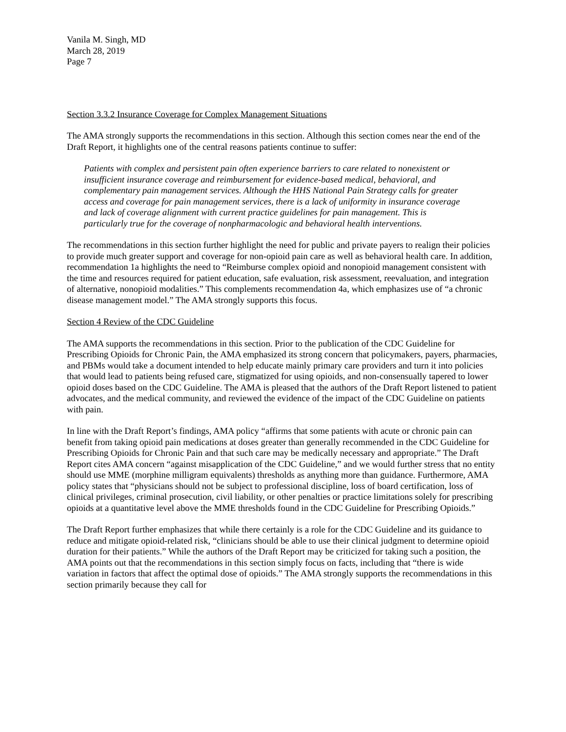Vanila M. Singh, MD
March 28, 2019
Page 7
Section 3.3.2 Insurance Coverage for Complex Management Situations
The AMA strongly supports the recommendations in this section. Although this section comes near the end of the Draft Report, it highlights one of the central reasons patients continue to suffer:
Patients with complex and persistent pain often experience barriers to care related to nonexistent or insufficient insurance coverage and reimbursement for evidence-based medical, behavioral, and complementary pain management services. Although the HHS National Pain Strategy calls for greater access and coverage for pain management services, there is a lack of uniformity in insurance coverage and lack of coverage alignment with current practice guidelines for pain management. This is particularly true for the coverage of nonpharmacologic and behavioral health interventions.
The recommendations in this section further highlight the need for public and private payers to realign their policies to provide much greater support and coverage for non-opioid pain care as well as behavioral health care. In addition, recommendation 1a highlights the need to “Reimburse complex opioid and nonopioid management consistent with the time and resources required for patient education, safe evaluation, risk assessment, reevaluation, and integration of alternative, nonopioid modalities.” This complements recommendation 4a, which emphasizes use of “a chronic disease management model.” The AMA strongly supports this focus.
Section 4 Review of the CDC Guideline
The AMA supports the recommendations in this section. Prior to the publication of the CDC Guideline for Prescribing Opioids for Chronic Pain, the AMA emphasized its strong concern that policymakers, payers, pharmacies, and PBMs would take a document intended to help educate mainly primary care providers and turn it into policies that would lead to patients being refused care, stigmatized for using opioids, and non-consensually tapered to lower opioid doses based on the CDC Guideline. The AMA is pleased that the authors of the Draft Report listened to patient advocates, and the medical community, and reviewed the evidence of the impact of the CDC Guideline on patients with pain.
In line with the Draft Report’s findings, AMA policy “affirms that some patients with acute or chronic pain can benefit from taking opioid pain medications at doses greater than generally recommended in the CDC Guideline for Prescribing Opioids for Chronic Pain and that such care may be medically necessary and appropriate.” The Draft Report cites AMA concern “against misapplication of the CDC Guideline,” and we would further stress that no entity should use MME (morphine milligram equivalents) thresholds as anything more than guidance. Furthermore, AMA policy states that “physicians should not be subject to professional discipline, loss of board certification, loss of clinical privileges, criminal prosecution, civil liability, or other penalties or practice limitations solely for prescribing opioids at a quantitative level above the MME thresholds found in the CDC Guideline for Prescribing Opioids.”
The Draft Report further emphasizes that while there certainly is a role for the CDC Guideline and its guidance to reduce and mitigate opioid-related risk, “clinicians should be able to use their clinical judgment to determine opioid duration for their patients.” While the authors of the Draft Report may be criticized for taking such a position, the AMA points out that the recommendations in this section simply focus on facts, including that “there is wide variation in factors that affect the optimal dose of opioids.” The AMA strongly supports the recommendations in this section primarily because they call for